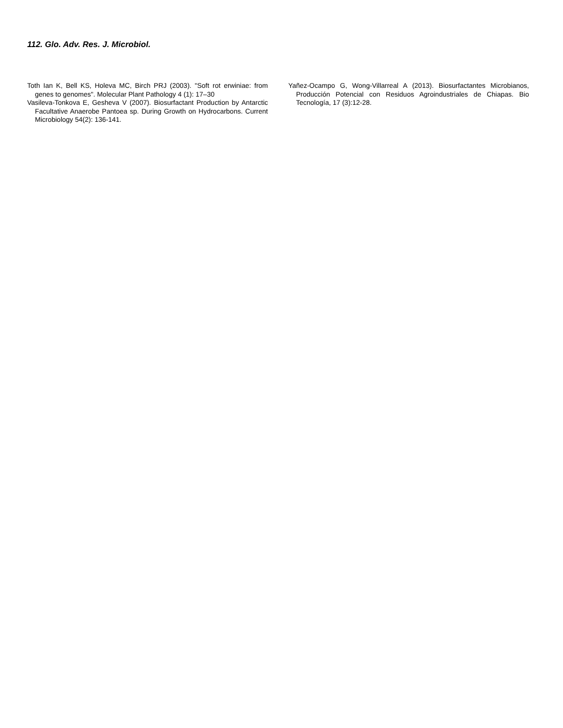112. Glo. Adv. Res. J. Microbiol.
Toth Ian K, Bell KS, Holeva MC, Birch PRJ (2003). "Soft rot erwiniae: from genes to genomes". Molecular Plant Pathology 4 (1): 17–30
Vasileva-Tonkova E, Gesheva V (2007). Biosurfactant Production by Antarctic Facultative Anaerobe Pantoea sp. During Growth on Hydrocarbons. Current Microbiology 54(2): 136-141.
Yañez-Ocampo G, Wong-Villarreal A (2013). Biosurfactantes Microbianos, Producción Potencial con Residuos Agroindustriales de Chiapas. Bio Tecnología, 17 (3):12-28.